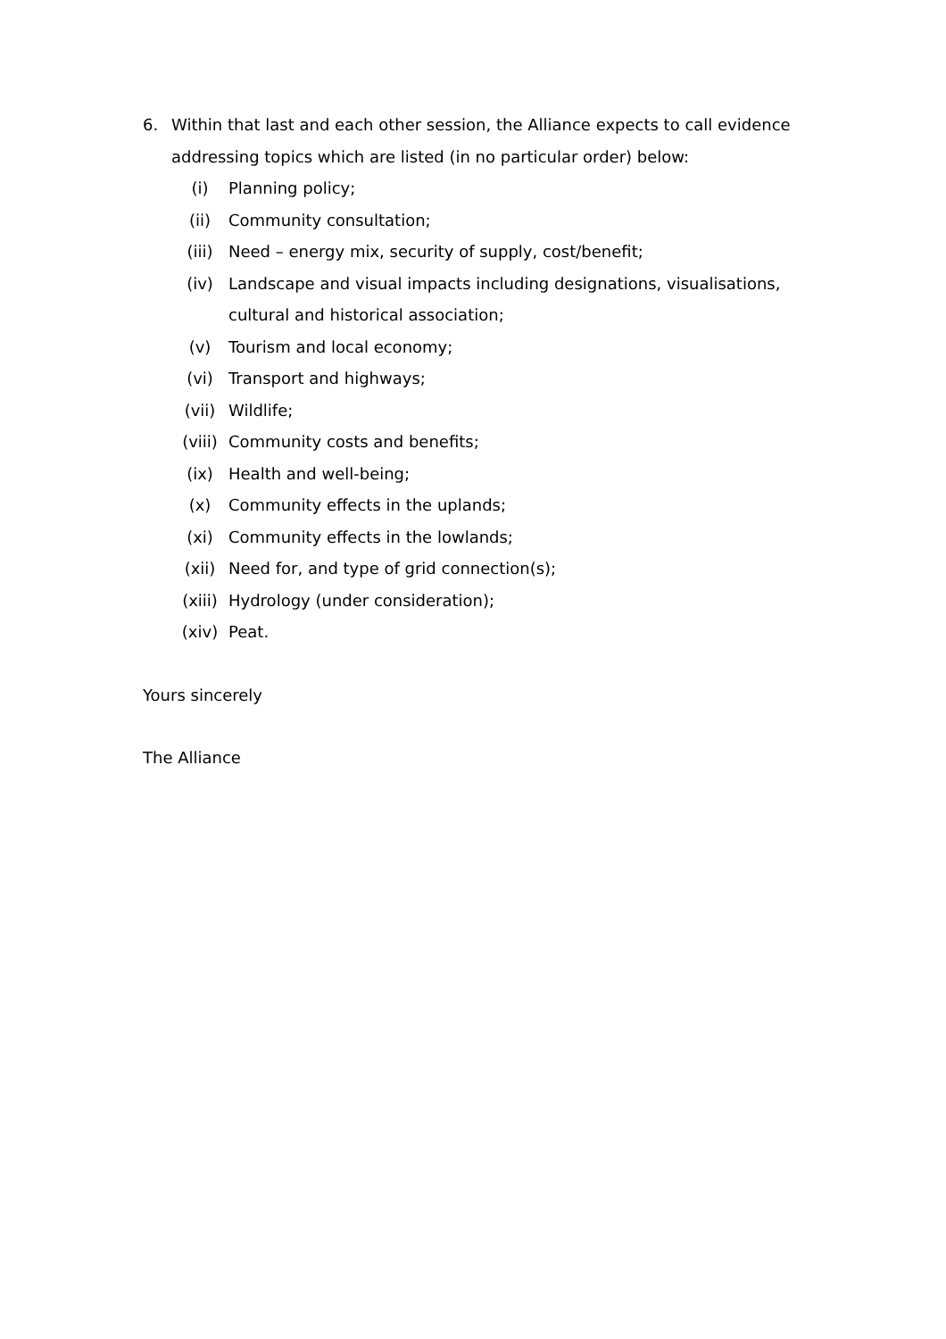6. Within that last and each other session, the Alliance expects to call evidence addressing topics which are listed (in no particular order) below:
(i) Planning policy;
(ii) Community consultation;
(iii) Need – energy mix, security of supply, cost/benefit;
(iv) Landscape and visual impacts including designations, visualisations, cultural and historical association;
(v) Tourism and local economy;
(vi) Transport and highways;
(vii) Wildlife;
(viii) Community costs and benefits;
(ix) Health and well-being;
(x) Community effects in the uplands;
(xi) Community effects in the lowlands;
(xii) Need for, and type of grid connection(s);
(xiii) Hydrology (under consideration);
(xiv) Peat.
Yours sincerely
The Alliance